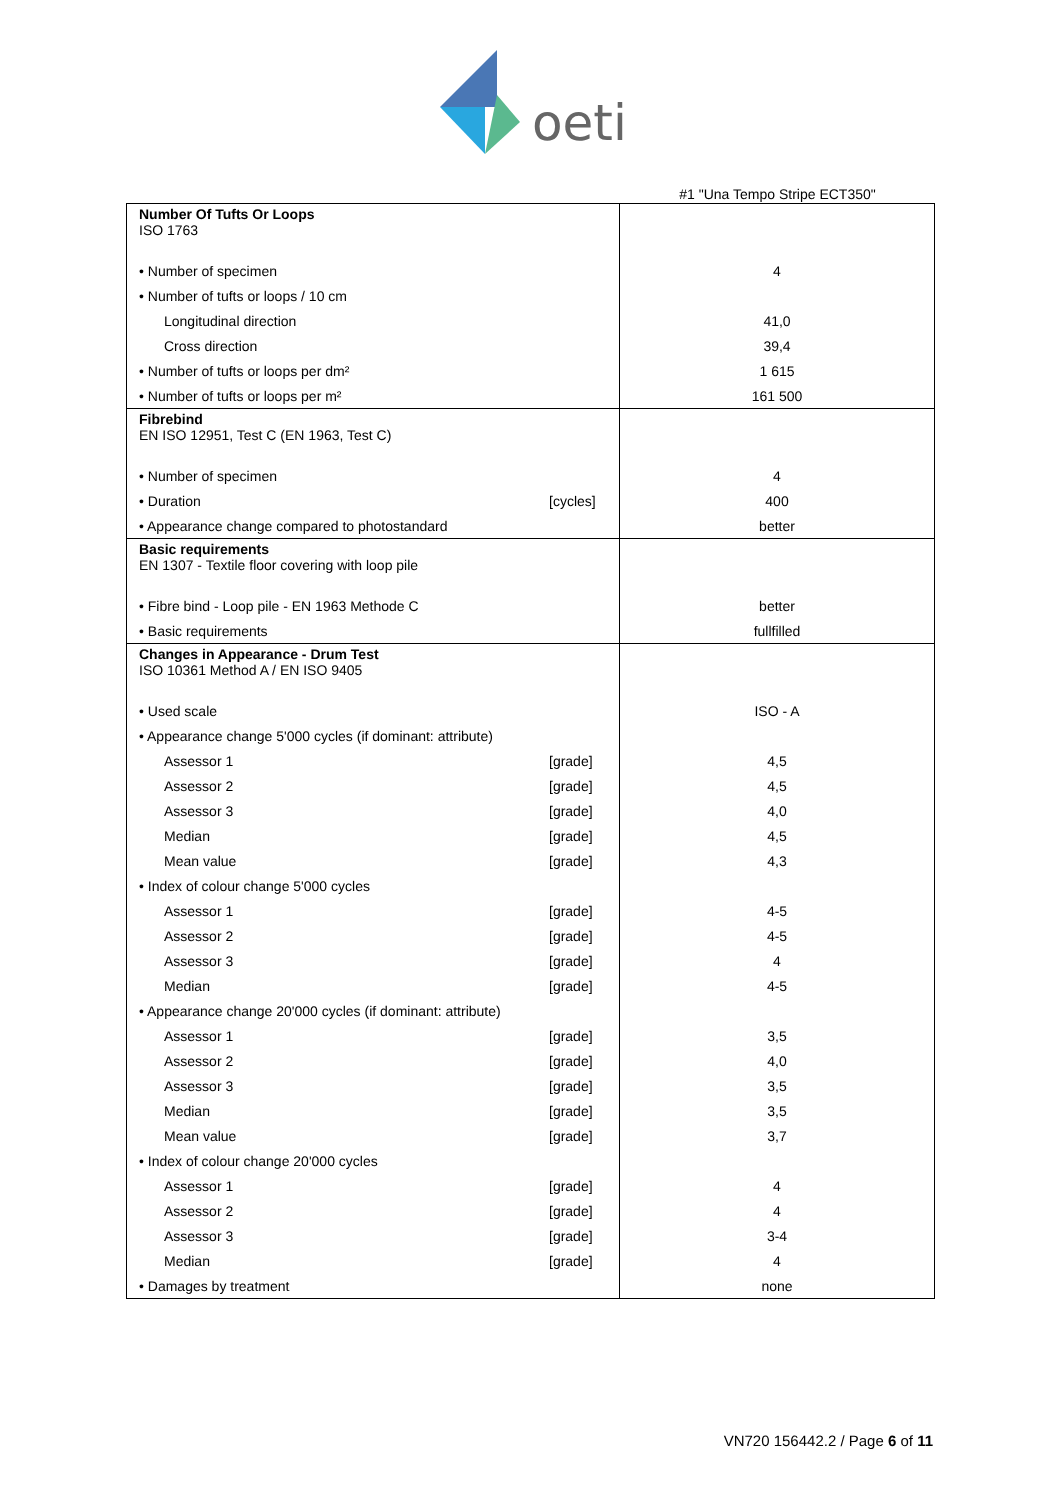oeti
#1 "Una Tempo Stripe ECT350"
| Number Of Tufts Or Loops ISO 1763 | | |
| • Number of specimen | | 4 |
| • Number of tufts or loops / 10 cm | | |
| Longitudinal direction | | 41,0 |
| Cross direction | | 39,4 |
| • Number of tufts or loops per dm² | | 1 615 |
| • Number of tufts or loops per m² | | 161 500 |
| Fibrebind EN ISO 12951, Test C (EN 1963, Test C) | | |
| • Number of specimen | | 4 |
| • Duration | [cycles] | 400 |
| • Appearance change compared to photostandard | | better |
| Basic requirements EN 1307 - Textile floor covering with loop pile | | |
| • Fibre bind - Loop pile - EN 1963 Methode C | | better |
| • Basic requirements | | fullfilled |
| Changes in Appearance - Drum Test ISO 10361 Method A / EN ISO 9405 | | |
| • Used scale | | ISO - A |
| • Appearance change 5'000 cycles (if dominant: attribute) | | |
| Assessor 1 | [grade] | 4,5 |
| Assessor 2 | [grade] | 4,5 |
| Assessor 3 | [grade] | 4,0 |
| Median | [grade] | 4,5 |
| Mean value | [grade] | 4,3 |
| • Index of colour change 5'000 cycles | | |
| Assessor 1 | [grade] | 4-5 |
| Assessor 2 | [grade] | 4-5 |
| Assessor 3 | [grade] | 4 |
| Median | [grade] | 4-5 |
| • Appearance change 20'000 cycles (if dominant: attribute) | | |
| Assessor 1 | [grade] | 3,5 |
| Assessor 2 | [grade] | 4,0 |
| Assessor 3 | [grade] | 3,5 |
| Median | [grade] | 3,5 |
| Mean value | [grade] | 3,7 |
| • Index of colour change 20'000 cycles | | |
| Assessor 1 | [grade] | 4 |
| Assessor 2 | [grade] | 4 |
| Assessor 3 | [grade] | 3-4 |
| Median | [grade] | 4 |
| • Damages by treatment | | none |
VN720 156442.2 / Page 6 of 11